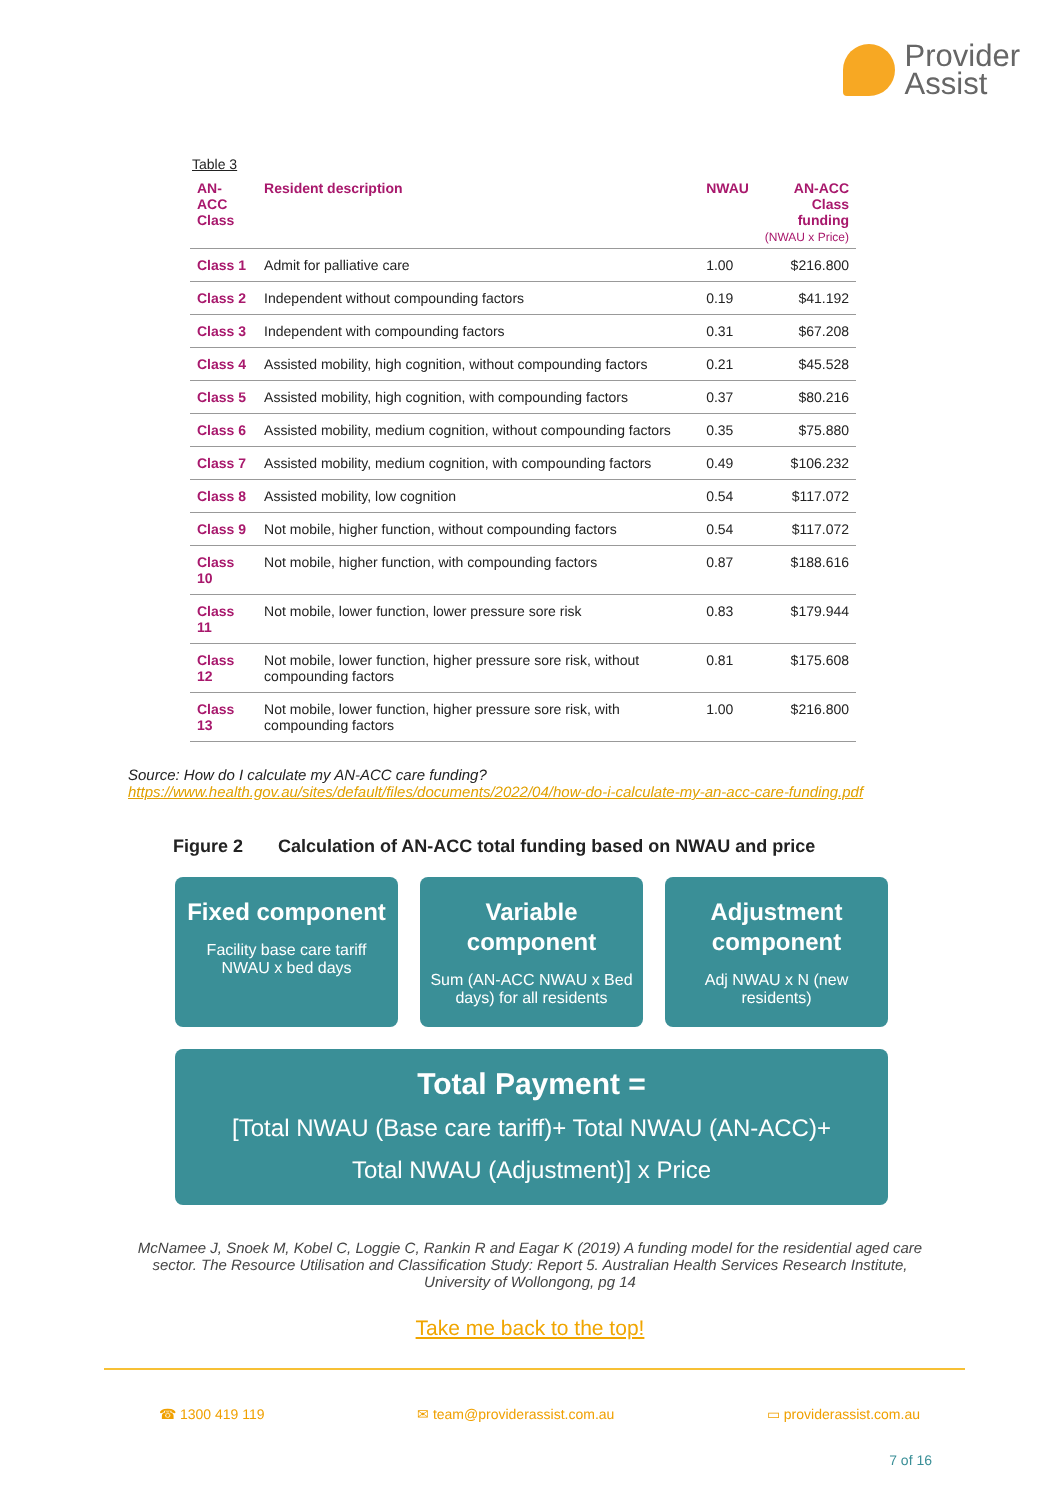Provider
Assist
Table 3
| AN-ACC Class | Resident description | NWAU | AN-ACC Class funding (NWAU x Price) |
| --- | --- | --- | --- |
| Class 1 | Admit for palliative care | 1.00 | $216.800 |
| Class 2 | Independent without compounding factors | 0.19 | $41.192 |
| Class 3 | Independent with compounding factors | 0.31 | $67.208 |
| Class 4 | Assisted mobility, high cognition, without compounding factors | 0.21 | $45.528 |
| Class 5 | Assisted mobility, high cognition, with compounding factors | 0.37 | $80.216 |
| Class 6 | Assisted mobility, medium cognition, without compounding factors | 0.35 | $75.880 |
| Class 7 | Assisted mobility, medium cognition, with compounding factors | 0.49 | $106.232 |
| Class 8 | Assisted mobility, low cognition | 0.54 | $117.072 |
| Class 9 | Not mobile, higher function, without compounding factors | 0.54 | $117.072 |
| Class 10 | Not mobile, higher function, with compounding factors | 0.87 | $188.616 |
| Class 11 | Not mobile, lower function, lower pressure sore risk | 0.83 | $179.944 |
| Class 12 | Not mobile, lower function, higher pressure sore risk, without compounding factors | 0.81 | $175.608 |
| Class 13 | Not mobile, lower function, higher pressure sore risk, with compounding factors | 1.00 | $216.800 |
Source: How do I calculate my AN-ACC care funding?
https://www.health.gov.au/sites/default/files/documents/2022/04/how-do-i-calculate-my-an-acc-care-funding.pdf
Figure 2 Calculation of AN-ACC total funding based on NWAU and price
Fixed component
Facility base care tariff NWAU x bed days
Variable component
Sum (AN-ACC NWAU x Bed days) for all residents
Adjustment component
Adj NWAU x N (new residents)
Total Payment =
[Total NWAU (Base care tariff)+ Total NWAU (AN-ACC)+
Total NWAU (Adjustment)] x Price
McNamee J, Snoek M, Kobel C, Loggie C, Rankin R and Eagar K (2019) A funding model for the residential aged care sector. The Resource Utilisation and Classification Study: Report 5. Australian Health Services Research Institute, University of Wollongong, pg 14
Take me back to the top!
☎ 1300 419 119 ✉ team@providerassist.com.au ▭ providerassist.com.au
7 of 16